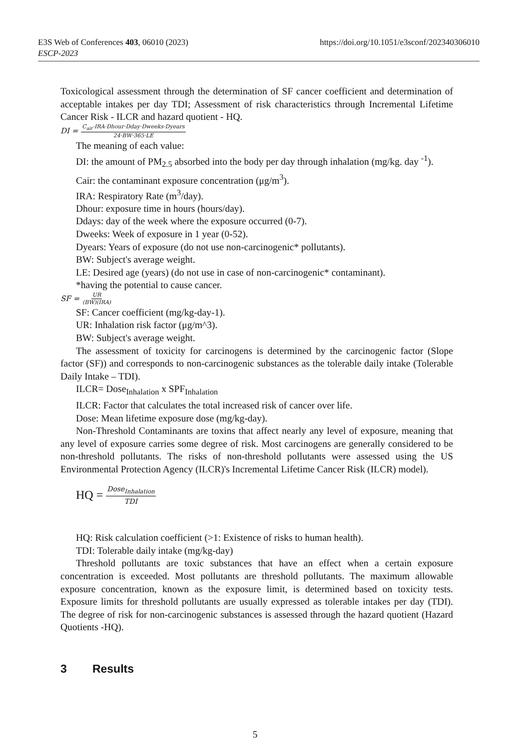https://doi.org/10.1051/e3sconf/202340306010 E3S Web of Conferences 403, 06010 (2023)
ESCP-2023
Toxicological assessment through the determination of SF cancer coefficient and determination of acceptable intakes per day TDI; Assessment of risk characteristics through Incremental Lifetime Cancer Risk - ILCR and hazard quotient - HQ.
DI = C<sub>air</sub>·IRA·Dhour·Dday·Dweeks·Dyears 24·BW·365·LE
The meaning of each value:
DI: the amount of PM<sub>2.5</sub> absorbed into the body per day through inhalation (mg/kg. day <sup>-1</sup>).
Cair: the contaminant exposure concentration (μg/m<sup>3</sup>).
IRA: Respiratory Rate (m<sup>3</sup>/day).
Dhour: exposure time in hours (hours/day).
Ddays: day of the week where the exposure occurred (0-7).
Dweeks: Week of exposure in 1 year (0-52).
Dyears: Years of exposure (do not use non-carcinogenic* pollutants).
BW: Subject's average weight.
LE: Desired age (years) (do not use in case of non-carcinogenic* contaminant).
*having the potential to cause cancer.
SF = UR (BW)(IRA)
SF: Cancer coefficient (mg/kg-day-1).
UR: Inhalation risk factor (μg/m^3).
BW: Subject's average weight.
The assessment of toxicity for carcinogens is determined by the carcinogenic factor (Slope factor (SF)) and corresponds to non-carcinogenic substances as the tolerable daily intake (Tolerable Daily Intake – TDI).
ILCR= Dose<sub>Inhalation</sub> x SPF<sub>Inhalation</sub>
ILCR: Factor that calculates the total increased risk of cancer over life.
Dose: Mean lifetime exposure dose (mg/kg-day).
Non-Threshold Contaminants are toxins that affect nearly any level of exposure, meaning that any level of exposure carries some degree of risk. Most carcinogens are generally considered to be non-threshold pollutants. The risks of non-threshold pollutants were assessed using the US Environmental Protection Agency (ILCR)'s Incremental Lifetime Cancer Risk (ILCR) model).
HQ = Dose<sub>Inhalation</sub> TDI
HQ: Risk calculation coefficient (>1: Existence of risks to human health).
TDI: Tolerable daily intake (mg/kg-day)
Threshold pollutants are toxic substances that have an effect when a certain exposure concentration is exceeded. Most pollutants are threshold pollutants. The maximum allowable exposure concentration, known as the exposure limit, is determined based on toxicity tests. Exposure limits for threshold pollutants are usually expressed as tolerable intakes per day (TDI). The degree of risk for non-carcinogenic substances is assessed through the hazard quotient (Hazard Quotients -HQ).
3 Results
5